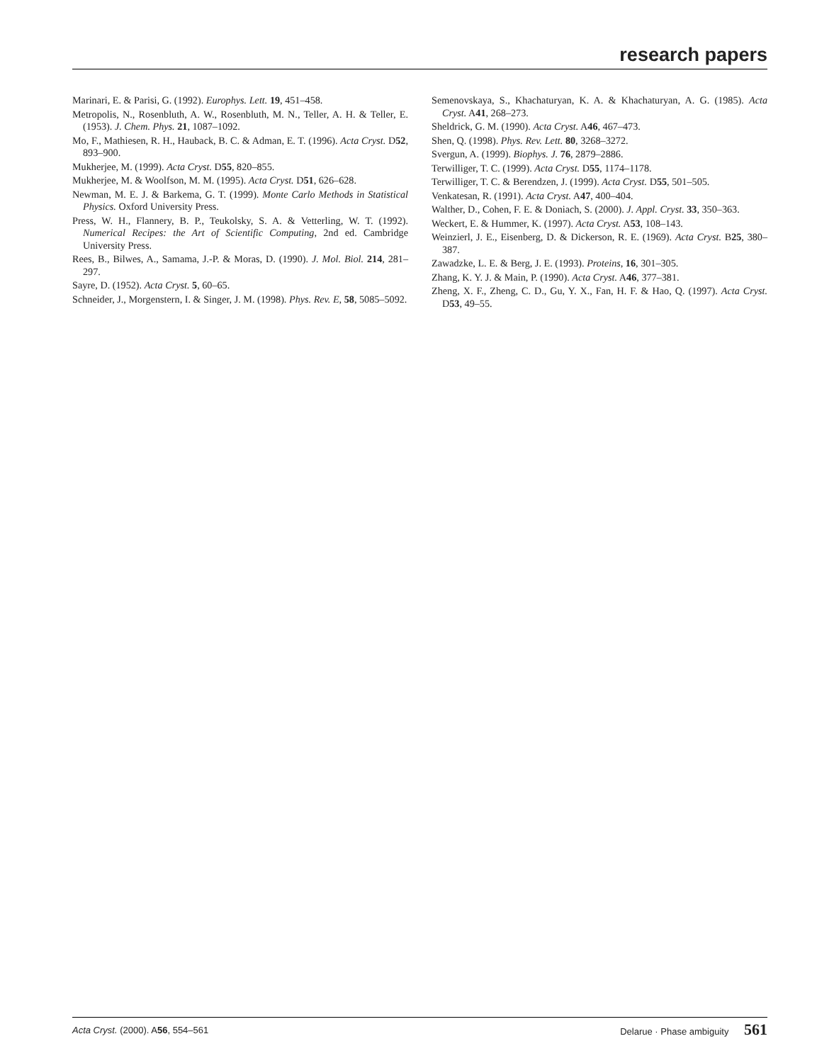research papers
Marinari, E. & Parisi, G. (1992). Europhys. Lett. 19, 451–458.
Metropolis, N., Rosenbluth, A. W., Rosenbluth, M. N., Teller, A. H. & Teller, E. (1953). J. Chem. Phys. 21, 1087–1092.
Mo, F., Mathiesen, R. H., Hauback, B. C. & Adman, E. T. (1996). Acta Cryst. D52, 893–900.
Mukherjee, M. (1999). Acta Cryst. D55, 820–855.
Mukherjee, M. & Woolfson, M. M. (1995). Acta Cryst. D51, 626–628.
Newman, M. E. J. & Barkema, G. T. (1999). Monte Carlo Methods in Statistical Physics. Oxford University Press.
Press, W. H., Flannery, B. P., Teukolsky, S. A. & Vetterling, W. T. (1992). Numerical Recipes: the Art of Scientific Computing, 2nd ed. Cambridge University Press.
Rees, B., Bilwes, A., Samama, J.-P. & Moras, D. (1990). J. Mol. Biol. 214, 281–297.
Sayre, D. (1952). Acta Cryst. 5, 60–65.
Schneider, J., Morgenstern, I. & Singer, J. M. (1998). Phys. Rev. E, 58, 5085–5092.
Semenovskaya, S., Khachaturyan, K. A. & Khachaturyan, A. G. (1985). Acta Cryst. A41, 268–273.
Sheldrick, G. M. (1990). Acta Cryst. A46, 467–473.
Shen, Q. (1998). Phys. Rev. Lett. 80, 3268–3272.
Svergun, A. (1999). Biophys. J. 76, 2879–2886.
Terwilliger, T. C. (1999). Acta Cryst. D55, 1174–1178.
Terwilliger, T. C. & Berendzen, J. (1999). Acta Cryst. D55, 501–505.
Venkatesan, R. (1991). Acta Cryst. A47, 400–404.
Walther, D., Cohen, F. E. & Doniach, S. (2000). J. Appl. Cryst. 33, 350–363.
Weckert, E. & Hummer, K. (1997). Acta Cryst. A53, 108–143.
Weinzierl, J. E., Eisenberg, D. & Dickerson, R. E. (1969). Acta Cryst. B25, 380–387.
Zawadzke, L. E. & Berg, J. E. (1993). Proteins, 16, 301–305.
Zhang, K. Y. J. & Main, P. (1990). Acta Cryst. A46, 377–381.
Zheng, X. F., Zheng, C. D., Gu, Y. X., Fan, H. F. & Hao, Q. (1997). Acta Cryst. D53, 49–55.
Acta Cryst. (2000). A56, 554–561 Delarue · Phase ambiguity 561